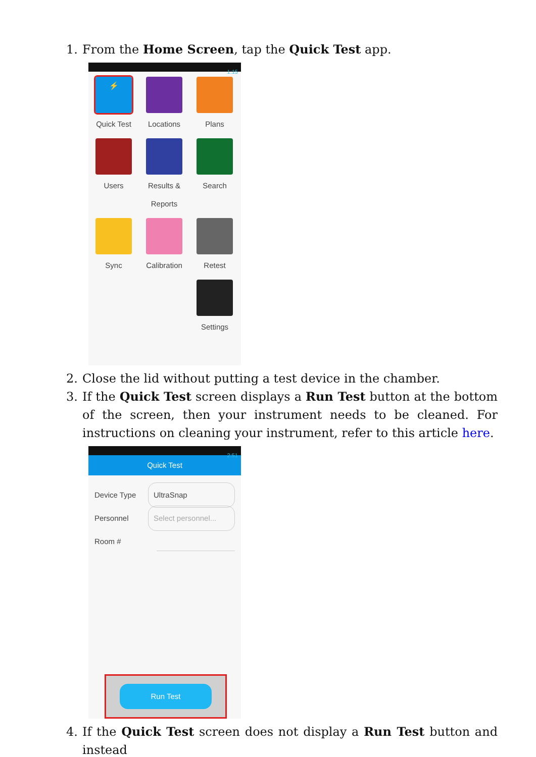1. From the Home Screen, tap the Quick Test app.
1:15
⚡
Quick Test
Locations
Plans
Users
Results & Reports
Search
Sync
Calibration
Retest
Settings
2. Close the lid without putting a test device in the chamber.
3. If the Quick Test screen displays a Run Test button at the bottom of the screen, then your instrument needs to be cleaned. For instructions on cleaning your instrument, refer to this article here.
2:51
Quick Test
Device Type UltraSnap
Personnel Select personnel...
Room #
Run Test
4. If the Quick Test screen does not display a Run Test button and instead